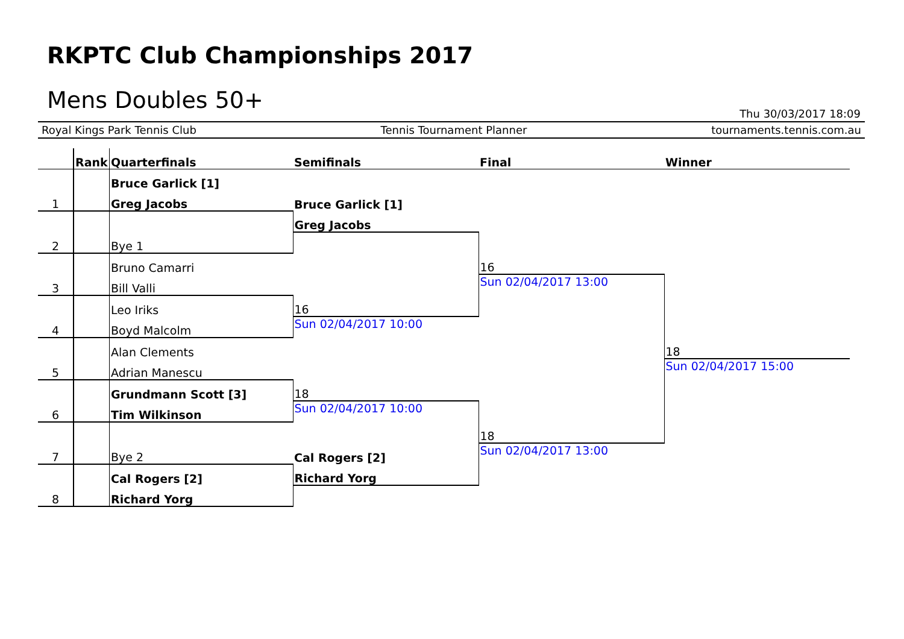RKPTC Club Championships 2017
Mens Doubles 50+
Thu 30/03/2017 18:09
Royal Kings Park Tennis Club Tennis Tournament Planner tournaments.tennis.com.au
| | Rank | Quarterfinals | Semifinals | Final | Winner |
| --- | --- | --- | --- | --- | --- |
| | | Bruce Garlick [1] | | | |
| 1 | | Greg Jacobs | Bruce Garlick [1] | | |
| | | | Greg Jacobs | | |
| 2 | | Bye 1 | | | |
| | | Bruno Camarri | | 16 | |
| 3 | | Bill Valli | | Sun 02/04/2017 13:00 | |
| | | Leo Iriks | 16 | | |
| 4 | | Boyd Malcolm | Sun 02/04/2017 10:00 | | |
| | | Alan Clements | | | 18 |
| 5 | | Adrian Manescu | | | Sun 02/04/2017 15:00 |
| | | Grundmann Scott [3] | 18 | | |
| 6 | | Tim Wilkinson | Sun 02/04/2017 10:00 | | |
| | | | | 18 | |
| 7 | | Bye 2 | Cal Rogers [2] | Sun 02/04/2017 13:00 | |
| | | Cal Rogers [2] | Richard Yorg | | |
| 8 | | Richard Yorg | | | |